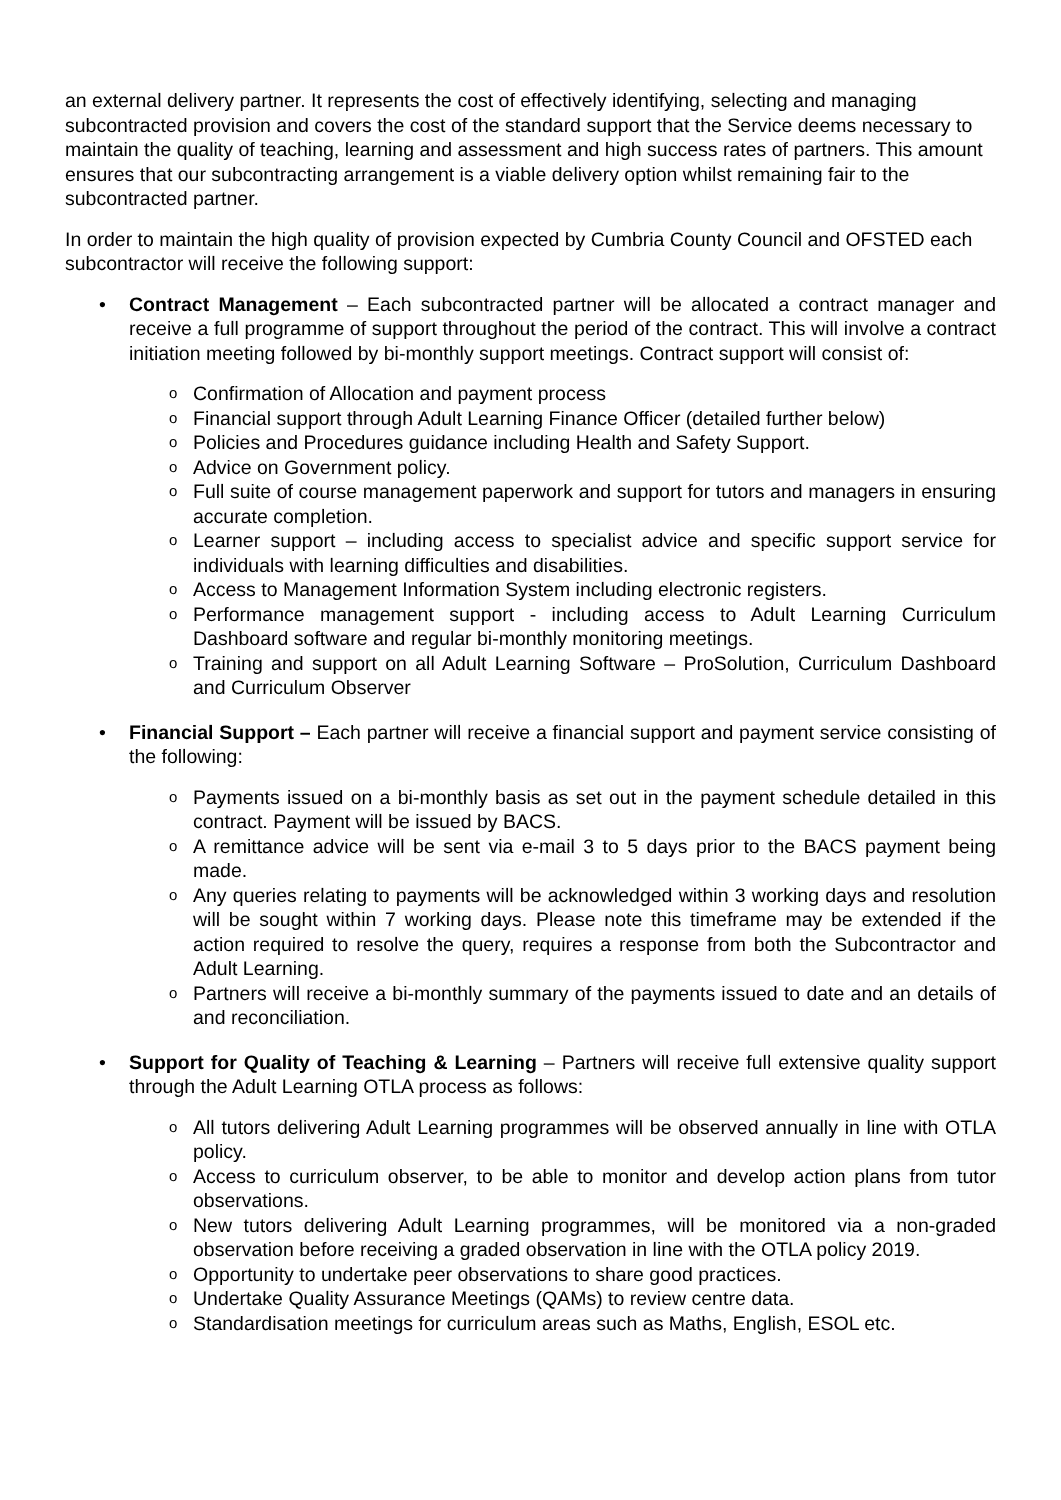an external delivery partner. It represents the cost of effectively identifying, selecting and managing subcontracted provision and covers the cost of the standard support that the Service deems necessary to maintain the quality of teaching, learning and assessment and high success rates of partners. This amount ensures that our subcontracting arrangement is a viable delivery option whilst remaining fair to the subcontracted partner.
In order to maintain the high quality of provision expected by Cumbria County Council and OFSTED each subcontractor will receive the following support:
• Contract Management – Each subcontracted partner will be allocated a contract manager and receive a full programme of support throughout the period of the contract. This will involve a contract initiation meeting followed by bi-monthly support meetings. Contract support will consist of:
o Confirmation of Allocation and payment process
o Financial support through Adult Learning Finance Officer (detailed further below)
o Policies and Procedures guidance including Health and Safety Support.
o Advice on Government policy.
o Full suite of course management paperwork and support for tutors and managers in ensuring accurate completion.
o Learner support – including access to specialist advice and specific support service for individuals with learning difficulties and disabilities.
o Access to Management Information System including electronic registers.
o Performance management support - including access to Adult Learning Curriculum Dashboard software and regular bi-monthly monitoring meetings.
o Training and support on all Adult Learning Software – ProSolution, Curriculum Dashboard and Curriculum Observer
• Financial Support – Each partner will receive a financial support and payment service consisting of the following:
o Payments issued on a bi-monthly basis as set out in the payment schedule detailed in this contract. Payment will be issued by BACS.
o A remittance advice will be sent via e-mail 3 to 5 days prior to the BACS payment being made.
o Any queries relating to payments will be acknowledged within 3 working days and resolution will be sought within 7 working days. Please note this timeframe may be extended if the action required to resolve the query, requires a response from both the Subcontractor and Adult Learning.
o Partners will receive a bi-monthly summary of the payments issued to date and an details of and reconciliation.
• Support for Quality of Teaching & Learning – Partners will receive full extensive quality support through the Adult Learning OTLA process as follows:
o All tutors delivering Adult Learning programmes will be observed annually in line with OTLA policy.
o Access to curriculum observer, to be able to monitor and develop action plans from tutor observations.
o New tutors delivering Adult Learning programmes, will be monitored via a non-graded observation before receiving a graded observation in line with the OTLA policy 2019.
o Opportunity to undertake peer observations to share good practices.
o Undertake Quality Assurance Meetings (QAMs) to review centre data.
o Standardisation meetings for curriculum areas such as Maths, English, ESOL etc.